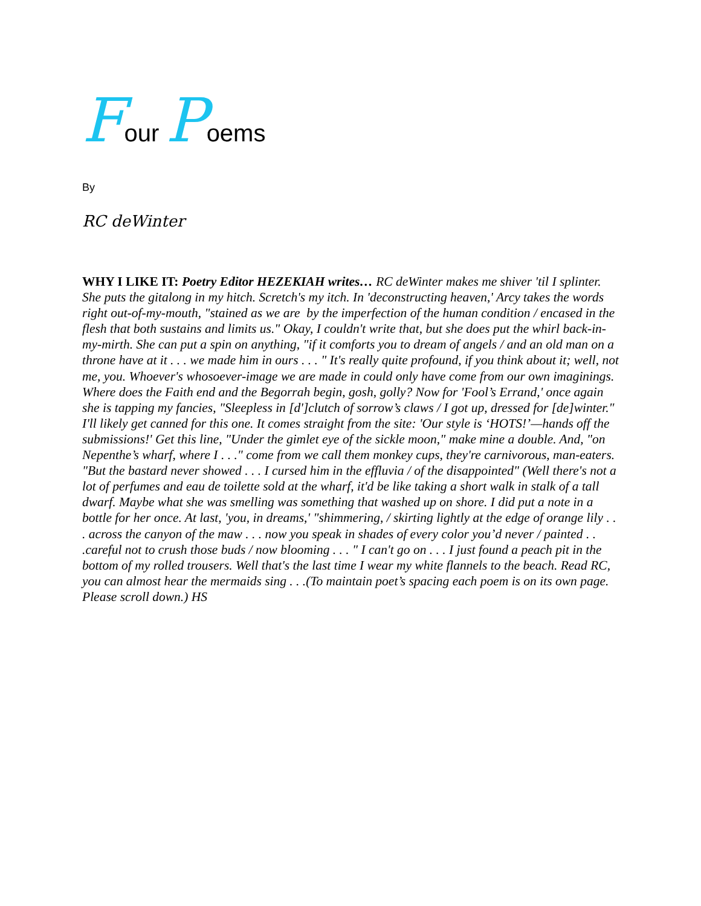Four Poems
By
RC deWinter
WHY I LIKE IT: Poetry Editor HEZEKIAH writes… RC deWinter makes me shiver 'til I splinter. She puts the gitalong in my hitch. Scretch's my itch. In 'deconstructing heaven,' Arcy takes the words right out-of-my-mouth, "stained as we are by the imperfection of the human condition / encased in the flesh that both sustains and limits us." Okay, I couldn't write that, but she does put the whirl back-in-my-mirth. She can put a spin on anything, "if it comforts you to dream of angels / and an old man on a throne have at it . . . we made him in ours . . . " It's really quite profound, if you think about it; well, not me, you. Whoever's whosoever-image we are made in could only have come from our own imaginings. Where does the Faith end and the Begorrah begin, gosh, golly? Now for 'Fool’s Errand,' once again she is tapping my fancies, "Sleepless in [d']clutch of sorrow’s claws / I got up, dressed for [de]winter." I'll likely get canned for this one. It comes straight from the site: 'Our style is ‘HOTS!’—hands off the submissions!' Get this line, "Under the gimlet eye of the sickle moon," make mine a double. And, "on Nepenthe’s wharf, where I . . ." come from we call them monkey cups, they're carnivorous, man-eaters. "But the bastard never showed . . . I cursed him in the effluvia / of the disappointed" (Well there's not a lot of perfumes and eau de toilette sold at the wharf, it'd be like taking a short walk in stalk of a tall dwarf. Maybe what she was smelling was something that washed up on shore. I did put a note in a bottle for her once. At last, 'you, in dreams,' "shimmering, / skirting lightly at the edge of orange lily . . . across the canyon of the maw . . . now you speak in shades of every color you’d never / painted . . .careful not to crush those buds / now blooming . . . " I can't go on . . . I just found a peach pit in the bottom of my rolled trousers. Well that's the last time I wear my white flannels to the beach. Read RC, you can almost hear the mermaids sing . . .(To maintain poet’s spacing each poem is on its own page. Please scroll down.) HS